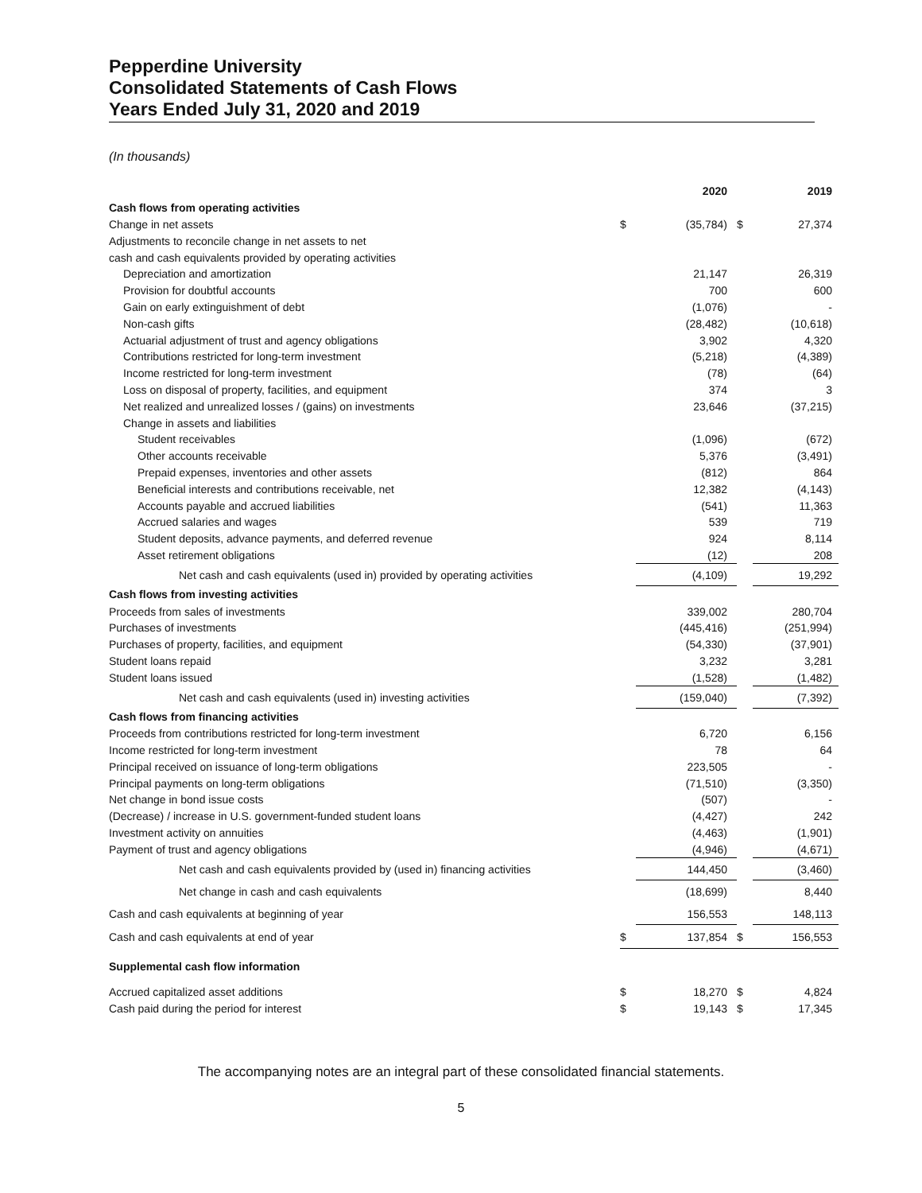Pepperdine University
Consolidated Statements of Cash Flows
Years Ended July 31, 2020 and 2019
(In thousands)
| | | 2020 | | 2019 |
| --- | --- | --- | --- | --- |
| Cash flows from operating activities | | | | |
| Change in net assets | $ | (35,784) | $ | 27,374 |
| Adjustments to reconcile change in net assets to net | | | | |
| cash and cash equivalents provided by operating activities | | | | |
| Depreciation and amortization | | 21,147 | | 26,319 |
| Provision for doubtful accounts | | 700 | | 600 |
| Gain on early extinguishment of debt | | (1,076) | | - |
| Non-cash gifts | | (28,482) | | (10,618) |
| Actuarial adjustment of trust and agency obligations | | 3,902 | | 4,320 |
| Contributions restricted for long-term investment | | (5,218) | | (4,389) |
| Income restricted for long-term investment | | (78) | | (64) |
| Loss on disposal of property, facilities, and equipment | | 374 | | 3 |
| Net realized and unrealized losses / (gains) on investments | | 23,646 | | (37,215) |
| Change in assets and liabilities | | | | |
| Student receivables | | (1,096) | | (672) |
| Other accounts receivable | | 5,376 | | (3,491) |
| Prepaid expenses, inventories and other assets | | (812) | | 864 |
| Beneficial interests and contributions receivable, net | | 12,382 | | (4,143) |
| Accounts payable and accrued liabilities | | (541) | | 11,363 |
| Accrued salaries and wages | | 539 | | 719 |
| Student deposits, advance payments, and deferred revenue | | 924 | | 8,114 |
| Asset retirement obligations | | (12) | | 208 |
| Net cash and cash equivalents (used in) provided by operating activities | | (4,109) | | 19,292 |
| Cash flows from investing activities | | | | |
| Proceeds from sales of investments | | 339,002 | | 280,704 |
| Purchases of investments | | (445,416) | | (251,994) |
| Purchases of property, facilities, and equipment | | (54,330) | | (37,901) |
| Student loans repaid | | 3,232 | | 3,281 |
| Student loans issued | | (1,528) | | (1,482) |
| Net cash and cash equivalents (used in) investing activities | | (159,040) | | (7,392) |
| Cash flows from financing activities | | | | |
| Proceeds from contributions restricted for long-term investment | | 6,720 | | 6,156 |
| Income restricted for long-term investment | | 78 | | 64 |
| Principal received on issuance of long-term obligations | | 223,505 | | - |
| Principal payments on long-term obligations | | (71,510) | | (3,350) |
| Net change in bond issue costs | | (507) | | - |
| (Decrease) / increase in U.S. government-funded student loans | | (4,427) | | 242 |
| Investment activity on annuities | | (4,463) | | (1,901) |
| Payment of trust and agency obligations | | (4,946) | | (4,671) |
| Net cash and cash equivalents provided by (used in) financing activities | | 144,450 | | (3,460) |
| Net change in cash and cash equivalents | | (18,699) | | 8,440 |
| Cash and cash equivalents at beginning of year | | 156,553 | | 148,113 |
| Cash and cash equivalents at end of year | $ | 137,854 | $ | 156,553 |
| Supplemental cash flow information | | | | |
| Accrued capitalized asset additions | $ | 18,270 | $ | 4,824 |
| Cash paid during the period for interest | $ | 19,143 | $ | 17,345 |
The accompanying notes are an integral part of these consolidated financial statements.
5